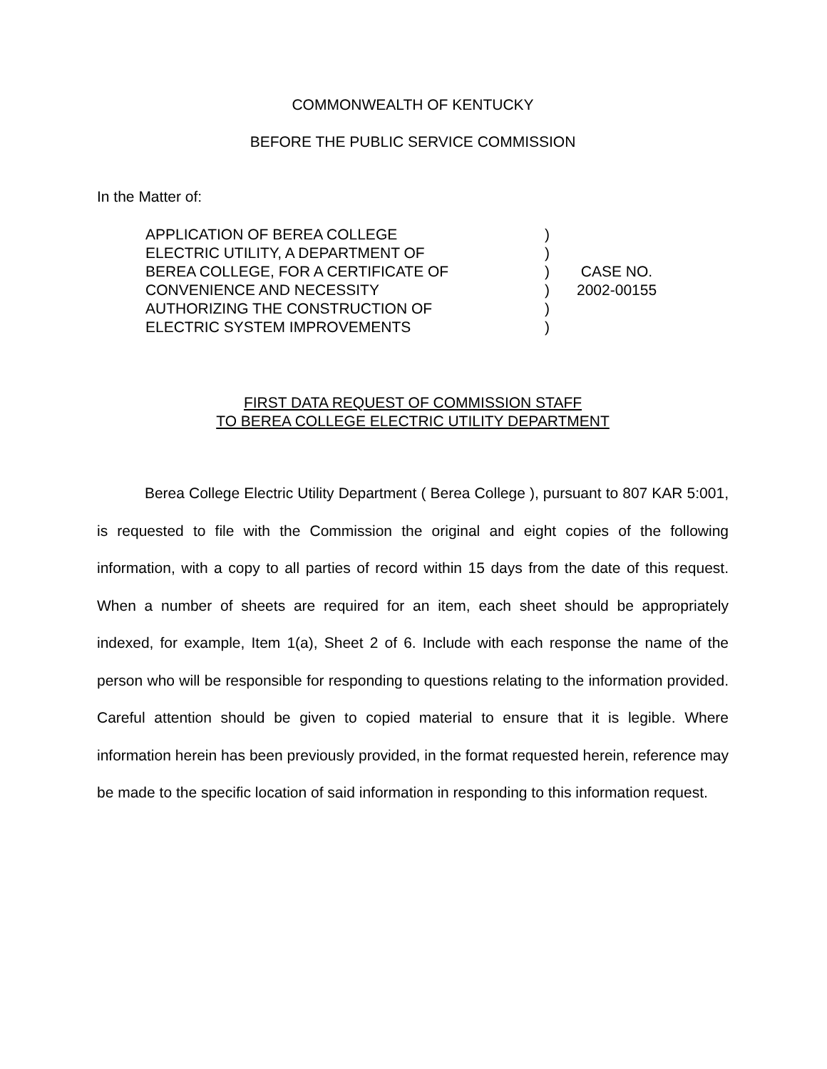COMMONWEALTH OF KENTUCKY
BEFORE THE PUBLIC SERVICE COMMISSION
In the Matter of:
| APPLICATION OF BEREA COLLEGE | ) | |
| ELECTRIC UTILITY, A DEPARTMENT OF | ) | |
| BEREA COLLEGE, FOR A CERTIFICATE OF | ) | CASE NO. |
| CONVENIENCE AND NECESSITY | ) | 2002-00155 |
| AUTHORIZING THE CONSTRUCTION OF | ) | |
| ELECTRIC SYSTEM IMPROVEMENTS | ) | |
FIRST DATA REQUEST OF COMMISSION STAFF
TO BEREA COLLEGE ELECTRIC UTILITY DEPARTMENT
Berea College Electric Utility Department ( Berea College ), pursuant to 807 KAR 5:001, is requested to file with the Commission the original and eight copies of the following information, with a copy to all parties of record within 15 days from the date of this request. When a number of sheets are required for an item, each sheet should be appropriately indexed, for example, Item 1(a), Sheet 2 of 6. Include with each response the name of the person who will be responsible for responding to questions relating to the information provided. Careful attention should be given to copied material to ensure that it is legible. Where information herein has been previously provided, in the format requested herein, reference may be made to the specific location of said information in responding to this information request.